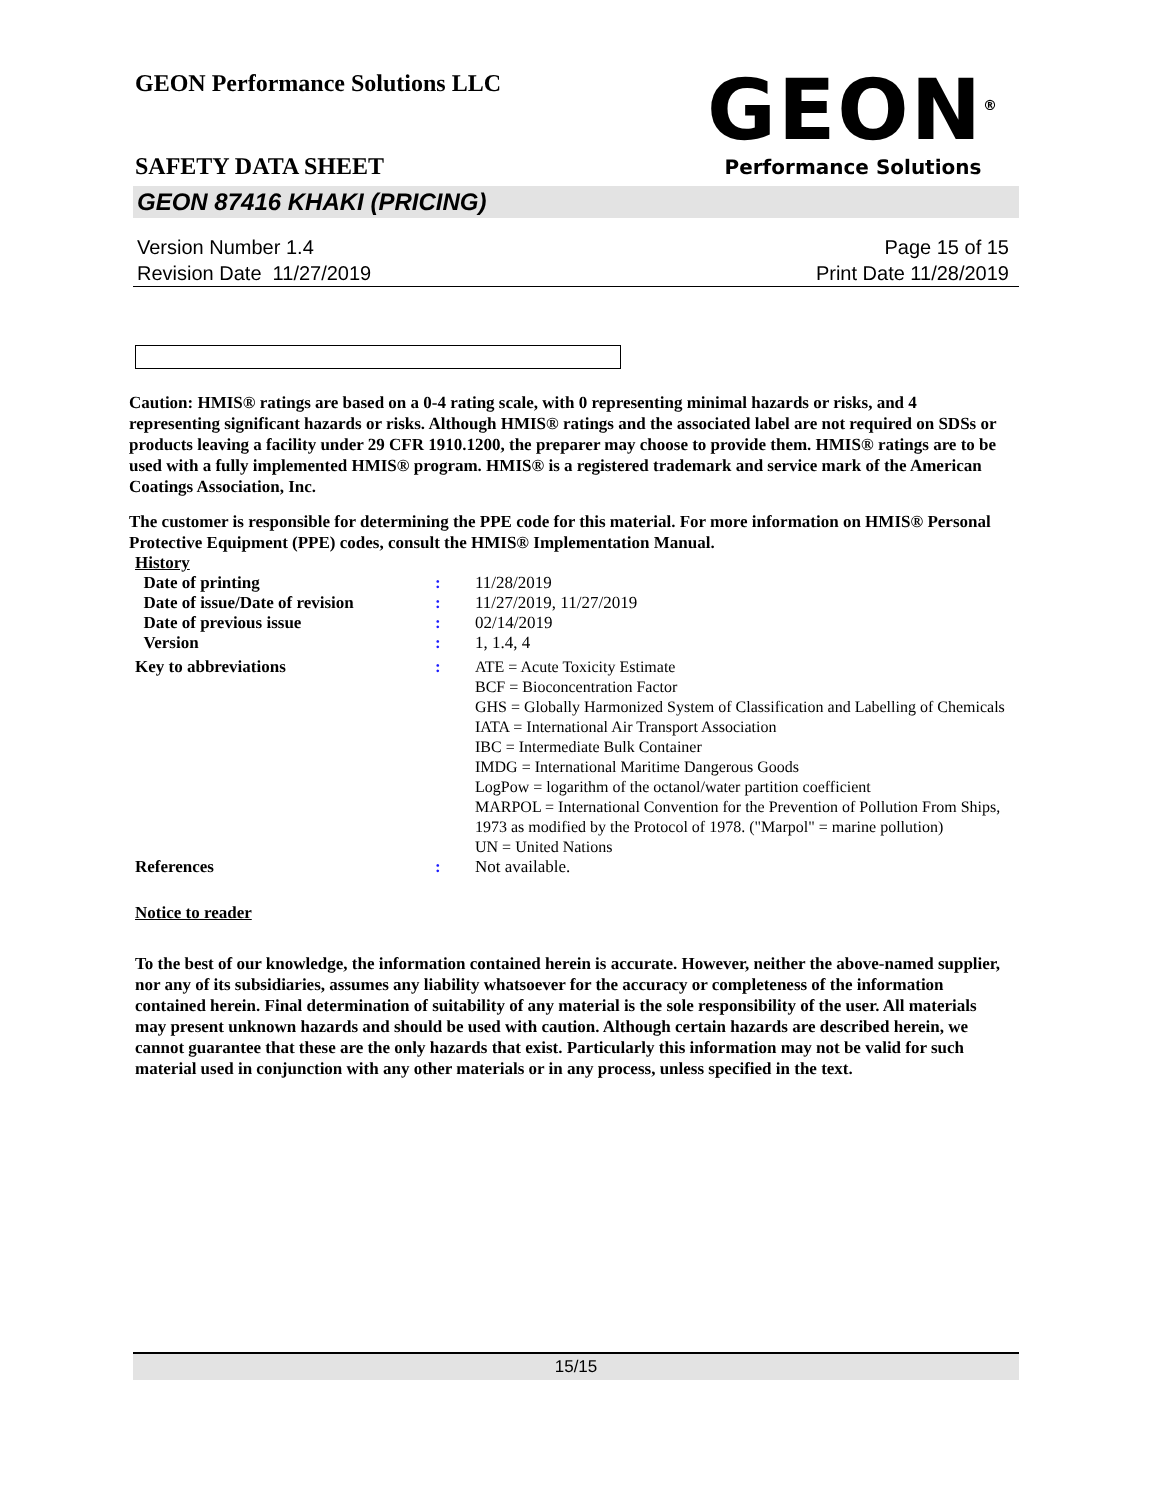GEON<sup>®</sup>
Performance Solutions
GEON Performance Solutions LLC
SAFETY DATA SHEET
GEON 87416 KHAKI (PRICING)
Version Number 1.4
Revision Date 11/27/2019
Page 15 of 15
Print Date 11/28/2019
Caution: HMIS® ratings are based on a 0-4 rating scale, with 0 representing minimal hazards or risks, and 4 representing significant hazards or risks. Although HMIS® ratings and the associated label are not required on SDSs or products leaving a facility under 29 CFR 1910.1200, the preparer may choose to provide them. HMIS® ratings are to be used with a fully implemented HMIS® program. HMIS® is a registered trademark and service mark of the American Coatings Association, Inc.
The customer is responsible for determining the PPE code for this material. For more information on HMIS® Personal Protective Equipment (PPE) codes, consult the HMIS® Implementation Manual.
| History | | |
| Date of printing | : | 11/28/2019 |
| Date of issue/Date of revision | : | 11/27/2019, 11/27/2019 |
| Date of previous issue | : | 02/14/2019 |
| Version | : | 1, 1.4, 4 |
| Key to abbreviations | : | ATE = Acute Toxicity Estimate BCF = Bioconcentration Factor GHS = Globally Harmonized System of Classification and Labelling of Chemicals IATA = International Air Transport Association IBC = Intermediate Bulk Container IMDG = International Maritime Dangerous Goods LogPow = logarithm of the octanol/water partition coefficient MARPOL = International Convention for the Prevention of Pollution From Ships, 1973 as modified by the Protocol of 1978. ("Marpol" = marine pollution) UN = United Nations |
| References | : | Not available. |
Notice to reader
To the best of our knowledge, the information contained herein is accurate. However, neither the above-named supplier, nor any of its subsidiaries, assumes any liability whatsoever for the accuracy or completeness of the information contained herein. Final determination of suitability of any material is the sole responsibility of the user. All materials may present unknown hazards and should be used with caution. Although certain hazards are described herein, we cannot guarantee that these are the only hazards that exist. Particularly this information may not be valid for such material used in conjunction with any other materials or in any process, unless specified in the text.
15/15